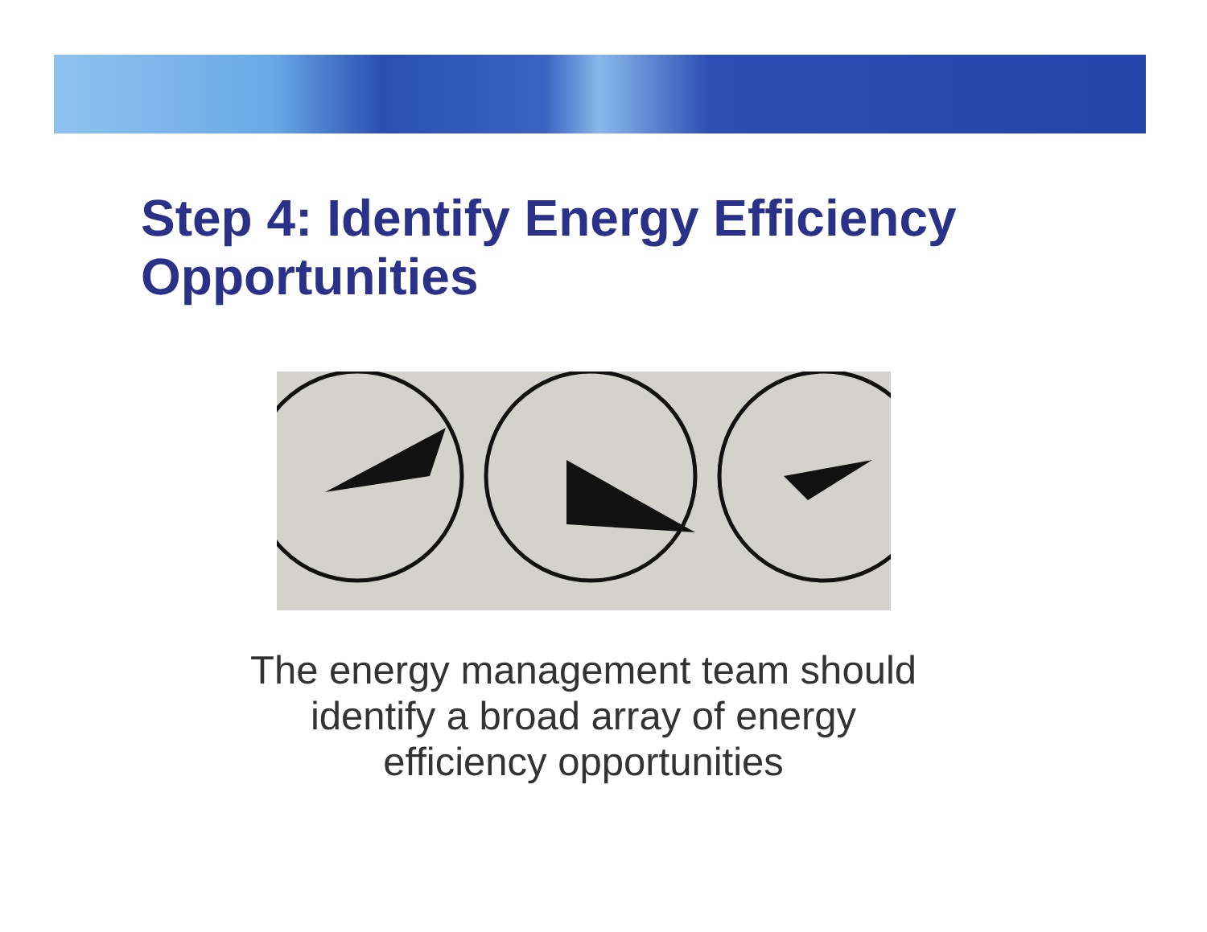Step 4: Identify Energy Efficiency
Opportunities
The energy management team should identify a broad array of energy efficiency opportunities